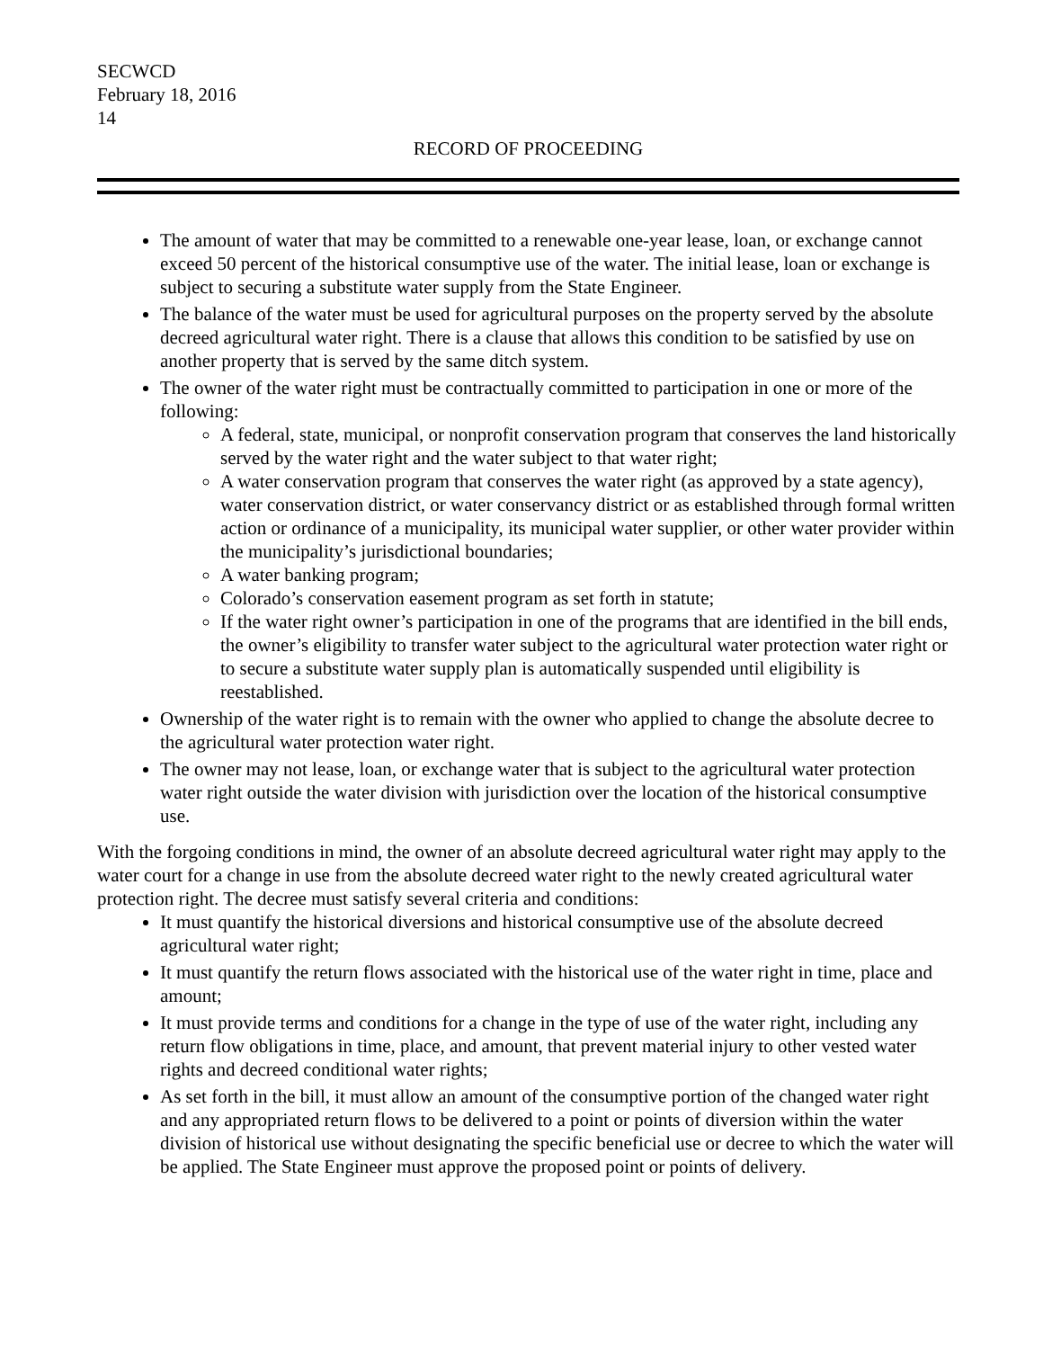SECWCD
February 18, 2016
14
RECORD OF PROCEEDING
The amount of water that may be committed to a renewable one-year lease, loan, or exchange cannot exceed 50 percent of the historical consumptive use of the water. The initial lease, loan or exchange is subject to securing a substitute water supply from the State Engineer.
The balance of the water must be used for agricultural purposes on the property served by the absolute decreed agricultural water right. There is a clause that allows this condition to be satisfied by use on another property that is served by the same ditch system.
The owner of the water right must be contractually committed to participation in one or more of the following:
A federal, state, municipal, or nonprofit conservation program that conserves the land historically served by the water right and the water subject to that water right;
A water conservation program that conserves the water right (as approved by a state agency), water conservation district, or water conservancy district or as established through formal written action or ordinance of a municipality, its municipal water supplier, or other water provider within the municipality’s jurisdictional boundaries;
A water banking program;
Colorado’s conservation easement program as set forth in statute;
If the water right owner’s participation in one of the programs that are identified in the bill ends, the owner’s eligibility to transfer water subject to the agricultural water protection water right or to secure a substitute water supply plan is automatically suspended until eligibility is reestablished.
Ownership of the water right is to remain with the owner who applied to change the absolute decree to the agricultural water protection water right.
The owner may not lease, loan, or exchange water that is subject to the agricultural water protection water right outside the water division with jurisdiction over the location of the historical consumptive use.
With the forgoing conditions in mind, the owner of an absolute decreed agricultural water right may apply to the water court for a change in use from the absolute decreed water right to the newly created agricultural water protection right. The decree must satisfy several criteria and conditions:
It must quantify the historical diversions and historical consumptive use of the absolute decreed agricultural water right;
It must quantify the return flows associated with the historical use of the water right in time, place and amount;
It must provide terms and conditions for a change in the type of use of the water right, including any return flow obligations in time, place, and amount, that prevent material injury to other vested water rights and decreed conditional water rights;
As set forth in the bill, it must allow an amount of the consumptive portion of the changed water right and any appropriated return flows to be delivered to a point or points of diversion within the water division of historical use without designating the specific beneficial use or decree to which the water will be applied. The State Engineer must approve the proposed point or points of delivery.